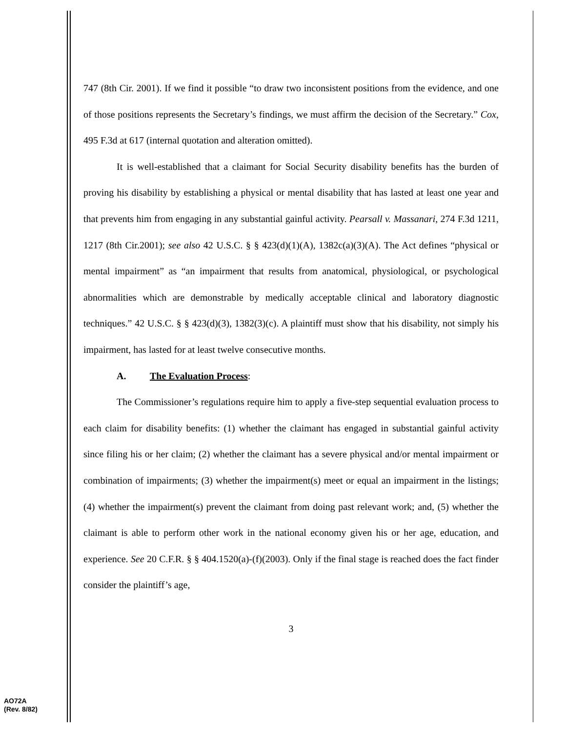747 (8th Cir. 2001). If we find it possible “to draw two inconsistent positions from the evidence, and one of those positions represents the Secretary’s findings, we must affirm the decision of the Secretary.” Cox, 495 F.3d at 617 (internal quotation and alteration omitted).
It is well-established that a claimant for Social Security disability benefits has the burden of proving his disability by establishing a physical or mental disability that has lasted at least one year and that prevents him from engaging in any substantial gainful activity. Pearsall v. Massanari, 274 F.3d 1211, 1217 (8th Cir.2001); see also 42 U.S.C. § § 423(d)(1)(A), 1382c(a)(3)(A). The Act defines “physical or mental impairment” as “an impairment that results from anatomical, physiological, or psychological abnormalities which are demonstrable by medically acceptable clinical and laboratory diagnostic techniques.” 42 U.S.C. § § 423(d)(3), 1382(3)(c). A plaintiff must show that his disability, not simply his impairment, has lasted for at least twelve consecutive months.
A. The Evaluation Process:
The Commissioner’s regulations require him to apply a five-step sequential evaluation process to each claim for disability benefits: (1) whether the claimant has engaged in substantial gainful activity since filing his or her claim; (2) whether the claimant has a severe physical and/or mental impairment or combination of impairments; (3) whether the impairment(s) meet or equal an impairment in the listings; (4) whether the impairment(s) prevent the claimant from doing past relevant work; and, (5) whether the claimant is able to perform other work in the national economy given his or her age, education, and experience. See 20 C.F.R. § § 404.1520(a)-(f)(2003). Only if the final stage is reached does the fact finder consider the plaintiff’s age,
3
AO72A
(Rev. 8/82)